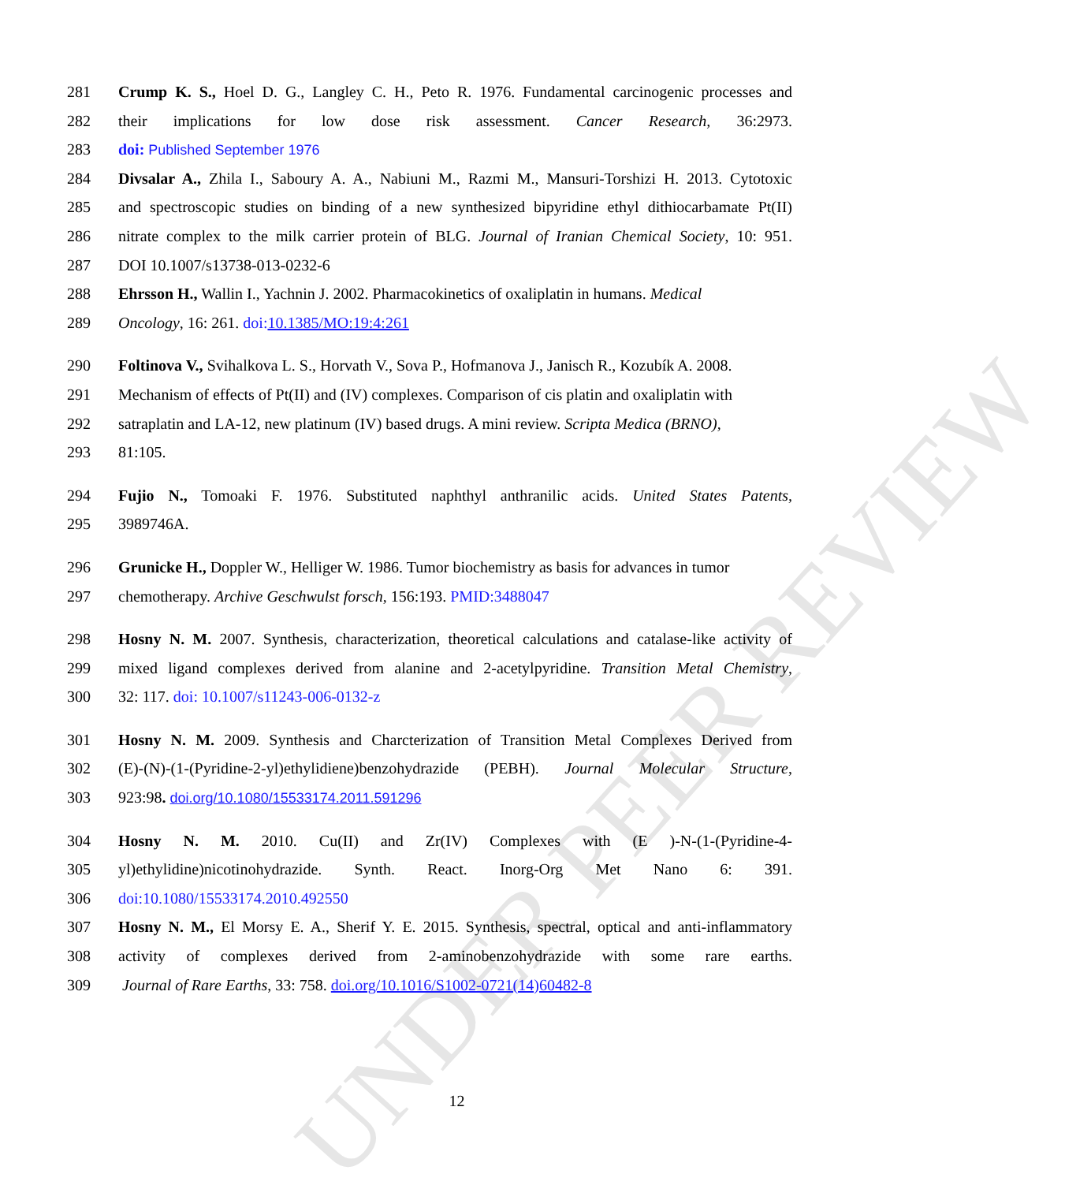UNDER PEER REVIEW
281 Crump K. S., Hoel D. G., Langley C. H., Peto R. 1976. Fundamental carcinogenic processes and
282 their implications for low dose risk assessment. Cancer Research, 36:2973.
283 doi: Published September 1976
284 Divsalar A., Zhila I., Saboury A. A., Nabiuni M., Razmi M., Mansuri-Torshizi H. 2013. Cytotoxic
285 and spectroscopic studies on binding of a new synthesized bipyridine ethyl dithiocarbamate Pt(II)
286 nitrate complex to the milk carrier protein of BLG. Journal of Iranian Chemical Society, 10: 951.
287 DOI 10.1007/s13738-013-0232-6
288 Ehrsson H., Wallin I., Yachnin J. 2002. Pharmacokinetics of oxaliplatin in humans. Medical
289 Oncology, 16: 261. doi: 10.1385/MO:19:4:261
290 Foltinova V., Svihalkova L. S., Horvath V., Sova P., Hofmanova J., Janisch R., Kozubík A. 2008.
291 Mechanism of effects of Pt(II) and (IV) complexes. Comparison of cis platin and oxaliplatin with
292 satraplatin and LA-12, new platinum (IV) based drugs. A mini review. Scripta Medica (BRNO),
293 81:105.
294 Fujio N., Tomoaki F. 1976. Substituted naphthyl anthranilic acids. United States Patents,
295 3989746A.
296 Grunicke H., Doppler W., Helliger W. 1986. Tumor biochemistry as basis for advances in tumor
297 chemotherapy. Archive Geschwulst forsch, 156:193. PMID:3488047
298 Hosny N. M. 2007. Synthesis, characterization, theoretical calculations and catalase-like activity of
299 mixed ligand complexes derived from alanine and 2-acetylpyridine. Transition Metal Chemistry,
300 32: 117. doi: 10.1007/s11243-006-0132-z
301 Hosny N. M. 2009. Synthesis and Charcterization of Transition Metal Complexes Derived from
302 (E)-(N)-(1-(Pyridine-2-yl)ethylidiene)benzohydrazide (PEBH). Journal Molecular Structure,
303 923:98. doi.org/10.1080/15533174.2011.591296
304 Hosny N. M. 2010. Cu(II) and Zr(IV) Complexes with (E )-N-(1-(Pyridine-4-
305 yl)ethylidine)nicotinohydrazide. Synth. React. Inorg-Org Met Nano 6: 391.
306 doi:10.1080/15533174.2010.492550
307 Hosny N. M., El Morsy E. A., Sherif Y. E. 2015. Synthesis, spectral, optical and anti-inflammatory
308 activity of complexes derived from 2-aminobenzohydrazide with some rare earths.
309 Journal of Rare Earths, 33: 758. doi.org/10.1016/S1002-0721(14)60482-8
12